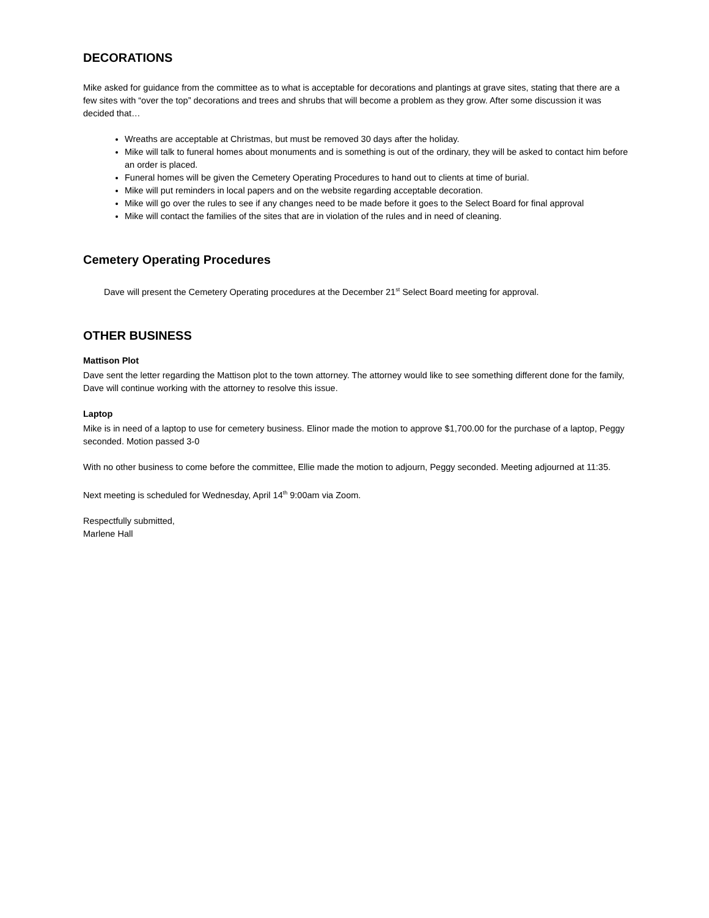DECORATIONS
Mike asked for guidance from the committee as to what is acceptable for decorations and plantings at grave sites, stating that there are a few sites with “over the top” decorations and trees and shrubs that will become a problem as they grow. After some discussion it was decided that…
Wreaths are acceptable at Christmas, but must be removed 30 days after the holiday.
Mike will talk to funeral homes about monuments and is something is out of the ordinary, they will be asked to contact him before an order is placed.
Funeral homes will be given the Cemetery Operating Procedures to hand out to clients at time of burial.
Mike will put reminders in local papers and on the website regarding acceptable decoration.
Mike will go over the rules to see if any changes need to be made before it goes to the Select Board for final approval
Mike will contact the families of the sites that are in violation of the rules and in need of cleaning.
Cemetery Operating Procedures
Dave will present the Cemetery Operating procedures at the December 21<sup>st</sup> Select Board meeting for approval.
OTHER BUSINESS
Mattison Plot
Dave sent the letter regarding the Mattison plot to the town attorney. The attorney would like to see something different done for the family, Dave will continue working with the attorney to resolve this issue.
Laptop
Mike is in need of a laptop to use for cemetery business. Elinor made the motion to approve $1,700.00 for the purchase of a laptop, Peggy seconded. Motion passed 3-0
With no other business to come before the committee, Ellie made the motion to adjourn, Peggy seconded. Meeting adjourned at 11:35.
Next meeting is scheduled for Wednesday, April 14<sup>th</sup> 9:00am via Zoom.
Respectfully submitted,
Marlene Hall